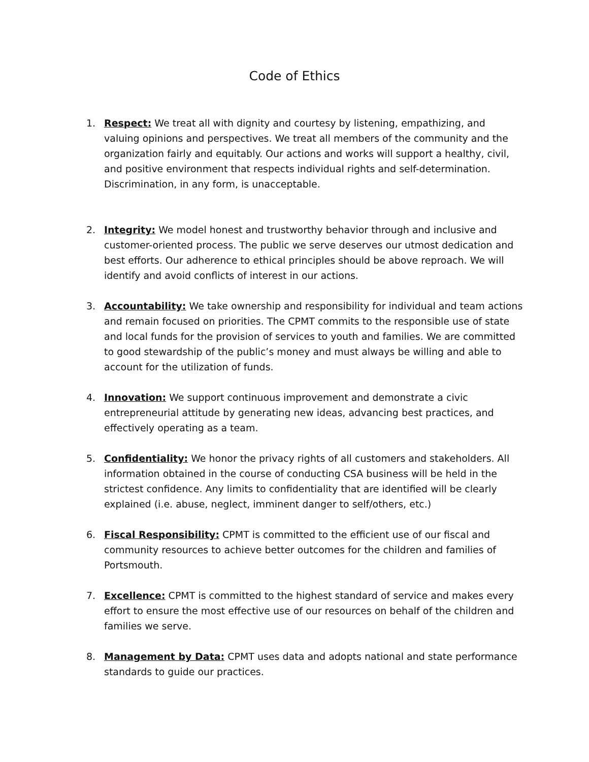Code of Ethics
1. Respect: We treat all with dignity and courtesy by listening, empathizing, and valuing opinions and perspectives. We treat all members of the community and the organization fairly and equitably. Our actions and works will support a healthy, civil, and positive environment that respects individual rights and self-determination. Discrimination, in any form, is unacceptable.
2. Integrity: We model honest and trustworthy behavior through and inclusive and customer-oriented process. The public we serve deserves our utmost dedication and best efforts. Our adherence to ethical principles should be above reproach. We will identify and avoid conflicts of interest in our actions.
3. Accountability: We take ownership and responsibility for individual and team actions and remain focused on priorities. The CPMT commits to the responsible use of state and local funds for the provision of services to youth and families. We are committed to good stewardship of the public’s money and must always be willing and able to account for the utilization of funds.
4. Innovation: We support continuous improvement and demonstrate a civic entrepreneurial attitude by generating new ideas, advancing best practices, and effectively operating as a team.
5. Confidentiality: We honor the privacy rights of all customers and stakeholders. All information obtained in the course of conducting CSA business will be held in the strictest confidence. Any limits to confidentiality that are identified will be clearly explained (i.e. abuse, neglect, imminent danger to self/others, etc.)
6. Fiscal Responsibility: CPMT is committed to the efficient use of our fiscal and community resources to achieve better outcomes for the children and families of Portsmouth.
7. Excellence: CPMT is committed to the highest standard of service and makes every effort to ensure the most effective use of our resources on behalf of the children and families we serve.
8. Management by Data: CPMT uses data and adopts national and state performance standards to guide our practices.